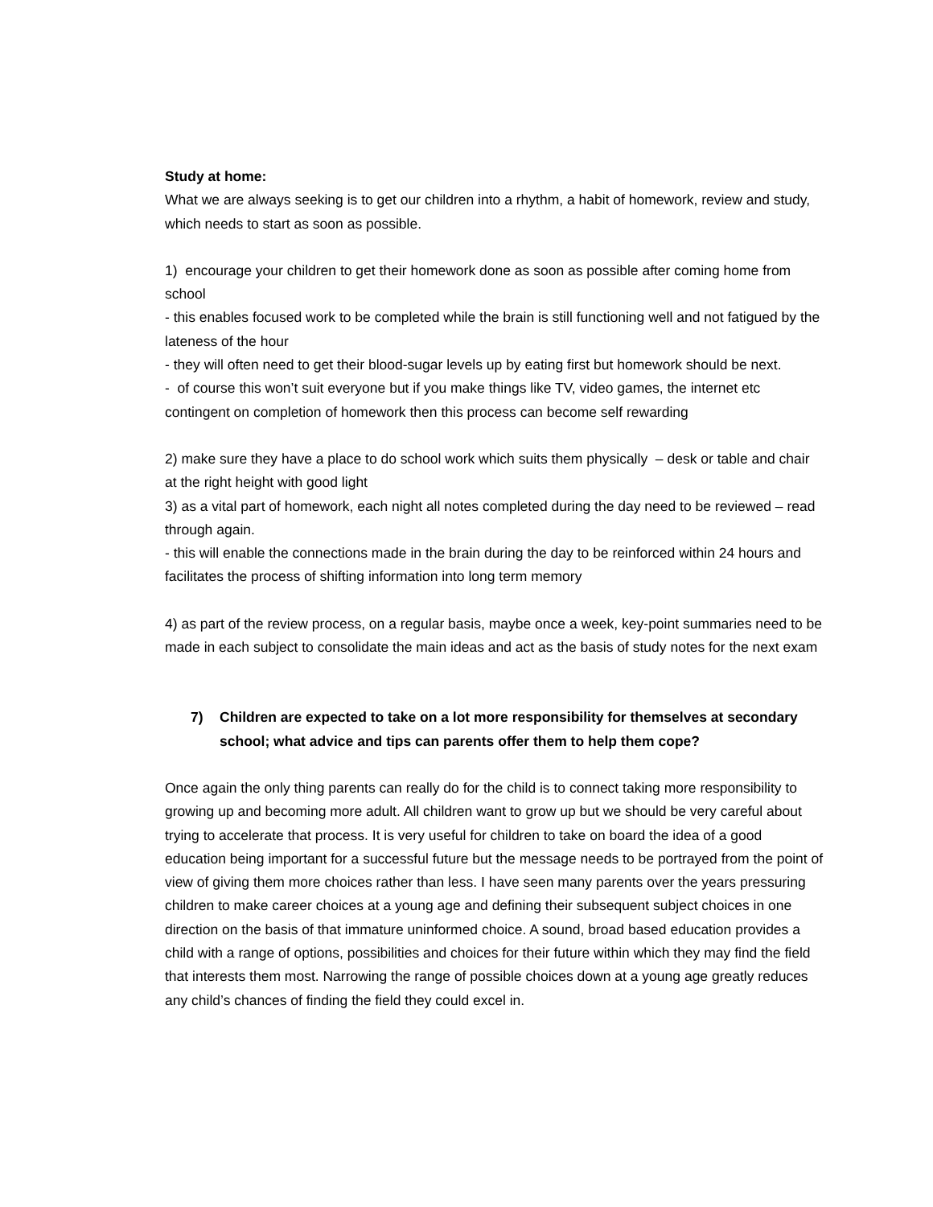Study at home:
What we are always seeking is to get our children into a rhythm, a habit of homework, review and study, which needs to start as soon as possible.
1) encourage your children to get their homework done as soon as possible after coming home from school
- this enables focused work to be completed while the brain is still functioning well and not fatigued by the lateness of the hour
- they will often need to get their blood-sugar levels up by eating first but homework should be next.
- of course this won’t suit everyone but if you make things like TV, video games, the internet etc contingent on completion of homework then this process can become self rewarding
2) make sure they have a place to do school work which suits them physically – desk or table and chair at the right height with good light
3) as a vital part of homework, each night all notes completed during the day need to be reviewed – read through again.
- this will enable the connections made in the brain during the day to be reinforced within 24 hours and facilitates the process of shifting information into long term memory
4) as part of the review process, on a regular basis, maybe once a week, key-point summaries need to be made in each subject to consolidate the main ideas and act as the basis of study notes for the next exam
7) Children are expected to take on a lot more responsibility for themselves at secondary school; what advice and tips can parents offer them to help them cope?
Once again the only thing parents can really do for the child is to connect taking more responsibility to growing up and becoming more adult. All children want to grow up but we should be very careful about trying to accelerate that process. It is very useful for children to take on board the idea of a good education being important for a successful future but the message needs to be portrayed from the point of view of giving them more choices rather than less. I have seen many parents over the years pressuring children to make career choices at a young age and defining their subsequent subject choices in one direction on the basis of that immature uninformed choice. A sound, broad based education provides a child with a range of options, possibilities and choices for their future within which they may find the field that interests them most. Narrowing the range of possible choices down at a young age greatly reduces any child’s chances of finding the field they could excel in.